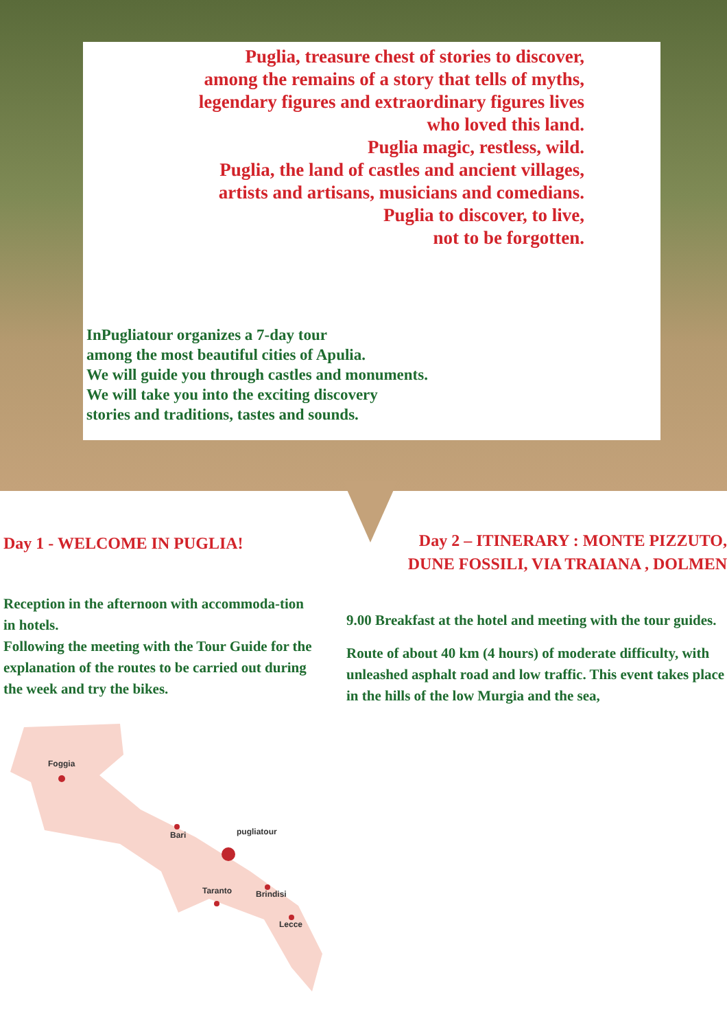Puglia, treasure chest of stories to discover,
among the remains of a story that tells of myths,
legendary figures and extraordinary figures lives
who loved this land.
Puglia magic, restless, wild.
Puglia, the land of castles and ancient villages,
artists and artisans, musicians and comedians.
Puglia to discover, to live,
not to be forgotten.
InPugliatour organizes a 7-day tour
among the most beautiful cities of Apulia.
We will guide you through castles and monuments.
We will take you into the exciting discovery
stories and traditions, tastes and sounds.
Day 1 - WELCOME IN PUGLIA!
Reception in the afternoon with accommoda-tion in hotels.
Following the meeting with the Tour Guide for the explanation of the routes to be carried out during the week and try the bikes.
Foggia
Bari
Taranto
Brindisi
Lecce
pugliatour
Day 2 – ITINERARY : MONTE PIZZUTO,
DUNE FOSSILI, VIA TRAIANA , DOLMEN
9.00 Breakfast at the hotel and meeting with the tour guides.
Route of about 40 km (4 hours) of moderate difficulty, with unleashed asphalt road and low traffic. This event takes place in the hills of the low Murgia and the sea,